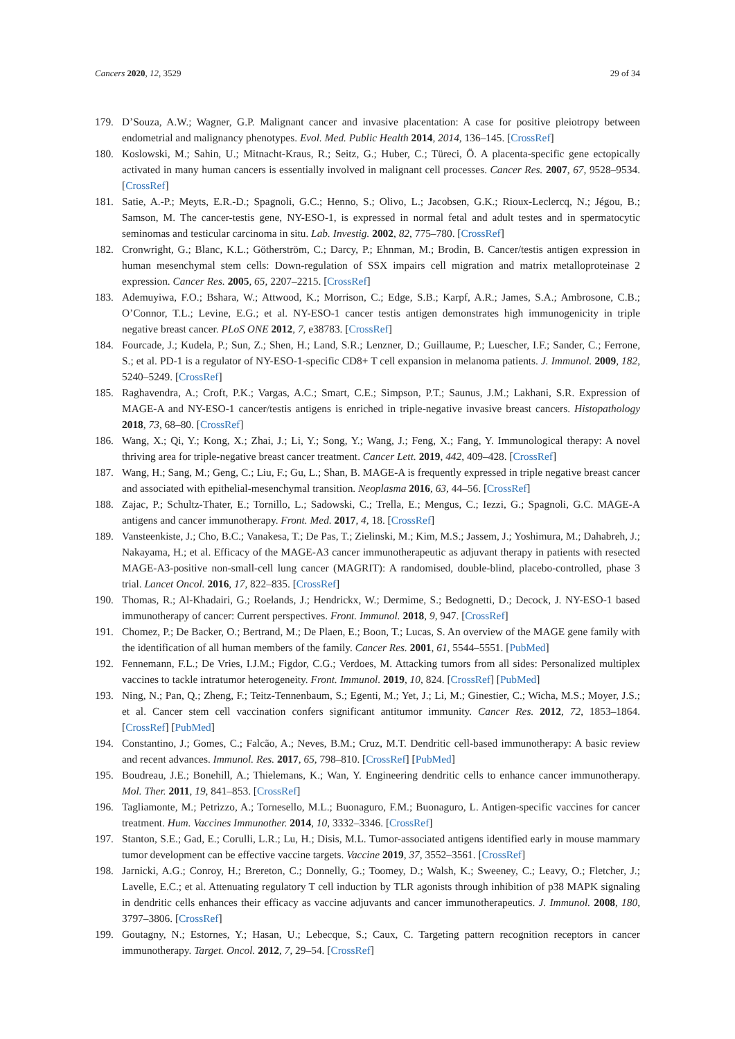Cancers 2020, 12, 3529 29 of 34
179. D’Souza, A.W.; Wagner, G.P. Malignant cancer and invasive placentation: A case for positive pleiotropy between endometrial and malignancy phenotypes. Evol. Med. Public Health 2014, 2014, 136–145. [CrossRef]
180. Koslowski, M.; Sahin, U.; Mitnacht-Kraus, R.; Seitz, G.; Huber, C.; Türeci, Ö. A placenta-specific gene ectopically activated in many human cancers is essentially involved in malignant cell processes. Cancer Res. 2007, 67, 9528–9534. [CrossRef]
181. Satie, A.-P.; Meyts, E.R.-D.; Spagnoli, G.C.; Henno, S.; Olivo, L.; Jacobsen, G.K.; Rioux-Leclercq, N.; Jégou, B.; Samson, M. The cancer-testis gene, NY-ESO-1, is expressed in normal fetal and adult testes and in spermatocytic seminomas and testicular carcinoma in situ. Lab. Investig. 2002, 82, 775–780. [CrossRef]
182. Cronwright, G.; Blanc, K.L.; Götherström, C.; Darcy, P.; Ehnman, M.; Brodin, B. Cancer/testis antigen expression in human mesenchymal stem cells: Down-regulation of SSX impairs cell migration and matrix metalloproteinase 2 expression. Cancer Res. 2005, 65, 2207–2215. [CrossRef]
183. Ademuyiwa, F.O.; Bshara, W.; Attwood, K.; Morrison, C.; Edge, S.B.; Karpf, A.R.; James, S.A.; Ambrosone, C.B.; O’Connor, T.L.; Levine, E.G.; et al. NY-ESO-1 cancer testis antigen demonstrates high immunogenicity in triple negative breast cancer. PLoS ONE 2012, 7, e38783. [CrossRef]
184. Fourcade, J.; Kudela, P.; Sun, Z.; Shen, H.; Land, S.R.; Lenzner, D.; Guillaume, P.; Luescher, I.F.; Sander, C.; Ferrone, S.; et al. PD-1 is a regulator of NY-ESO-1-specific CD8+ T cell expansion in melanoma patients. J. Immunol. 2009, 182, 5240–5249. [CrossRef]
185. Raghavendra, A.; Croft, P.K.; Vargas, A.C.; Smart, C.E.; Simpson, P.T.; Saunus, J.M.; Lakhani, S.R. Expression of MAGE-A and NY-ESO-1 cancer/testis antigens is enriched in triple-negative invasive breast cancers. Histopathology 2018, 73, 68–80. [CrossRef]
186. Wang, X.; Qi, Y.; Kong, X.; Zhai, J.; Li, Y.; Song, Y.; Wang, J.; Feng, X.; Fang, Y. Immunological therapy: A novel thriving area for triple-negative breast cancer treatment. Cancer Lett. 2019, 442, 409–428. [CrossRef]
187. Wang, H.; Sang, M.; Geng, C.; Liu, F.; Gu, L.; Shan, B. MAGE-A is frequently expressed in triple negative breast cancer and associated with epithelial-mesenchymal transition. Neoplasma 2016, 63, 44–56. [CrossRef]
188. Zajac, P.; Schultz-Thater, E.; Tornillo, L.; Sadowski, C.; Trella, E.; Mengus, C.; Iezzi, G.; Spagnoli, G.C. MAGE-A antigens and cancer immunotherapy. Front. Med. 2017, 4, 18. [CrossRef]
189. Vansteenkiste, J.; Cho, B.C.; Vanakesa, T.; De Pas, T.; Zielinski, M.; Kim, M.S.; Jassem, J.; Yoshimura, M.; Dahabreh, J.; Nakayama, H.; et al. Efficacy of the MAGE-A3 cancer immunotherapeutic as adjuvant therapy in patients with resected MAGE-A3-positive non-small-cell lung cancer (MAGRIT): A randomised, double-blind, placebo-controlled, phase 3 trial. Lancet Oncol. 2016, 17, 822–835. [CrossRef]
190. Thomas, R.; Al-Khadairi, G.; Roelands, J.; Hendrickx, W.; Dermime, S.; Bedognetti, D.; Decock, J. NY-ESO-1 based immunotherapy of cancer: Current perspectives. Front. Immunol. 2018, 9, 947. [CrossRef]
191. Chomez, P.; De Backer, O.; Bertrand, M.; De Plaen, E.; Boon, T.; Lucas, S. An overview of the MAGE gene family with the identification of all human members of the family. Cancer Res. 2001, 61, 5544–5551. [PubMed]
192. Fennemann, F.L.; De Vries, I.J.M.; Figdor, C.G.; Verdoes, M. Attacking tumors from all sides: Personalized multiplex vaccines to tackle intratumor heterogeneity. Front. Immunol. 2019, 10, 824. [CrossRef] [PubMed]
193. Ning, N.; Pan, Q.; Zheng, F.; Teitz-Tennenbaum, S.; Egenti, M.; Yet, J.; Li, M.; Ginestier, C.; Wicha, M.S.; Moyer, J.S.; et al. Cancer stem cell vaccination confers significant antitumor immunity. Cancer Res. 2012, 72, 1853–1864. [CrossRef] [PubMed]
194. Constantino, J.; Gomes, C.; Falcão, A.; Neves, B.M.; Cruz, M.T. Dendritic cell-based immunotherapy: A basic review and recent advances. Immunol. Res. 2017, 65, 798–810. [CrossRef] [PubMed]
195. Boudreau, J.E.; Bonehill, A.; Thielemans, K.; Wan, Y. Engineering dendritic cells to enhance cancer immunotherapy. Mol. Ther. 2011, 19, 841–853. [CrossRef]
196. Tagliamonte, M.; Petrizzo, A.; Tornesello, M.L.; Buonaguro, F.M.; Buonaguro, L. Antigen-specific vaccines for cancer treatment. Hum. Vaccines Immunother. 2014, 10, 3332–3346. [CrossRef]
197. Stanton, S.E.; Gad, E.; Corulli, L.R.; Lu, H.; Disis, M.L. Tumor-associated antigens identified early in mouse mammary tumor development can be effective vaccine targets. Vaccine 2019, 37, 3552–3561. [CrossRef]
198. Jarnicki, A.G.; Conroy, H.; Brereton, C.; Donnelly, G.; Toomey, D.; Walsh, K.; Sweeney, C.; Leavy, O.; Fletcher, J.; Lavelle, E.C.; et al. Attenuating regulatory T cell induction by TLR agonists through inhibition of p38 MAPK signaling in dendritic cells enhances their efficacy as vaccine adjuvants and cancer immunotherapeutics. J. Immunol. 2008, 180, 3797–3806. [CrossRef]
199. Goutagny, N.; Estornes, Y.; Hasan, U.; Lebecque, S.; Caux, C. Targeting pattern recognition receptors in cancer immunotherapy. Target. Oncol. 2012, 7, 29–54. [CrossRef]